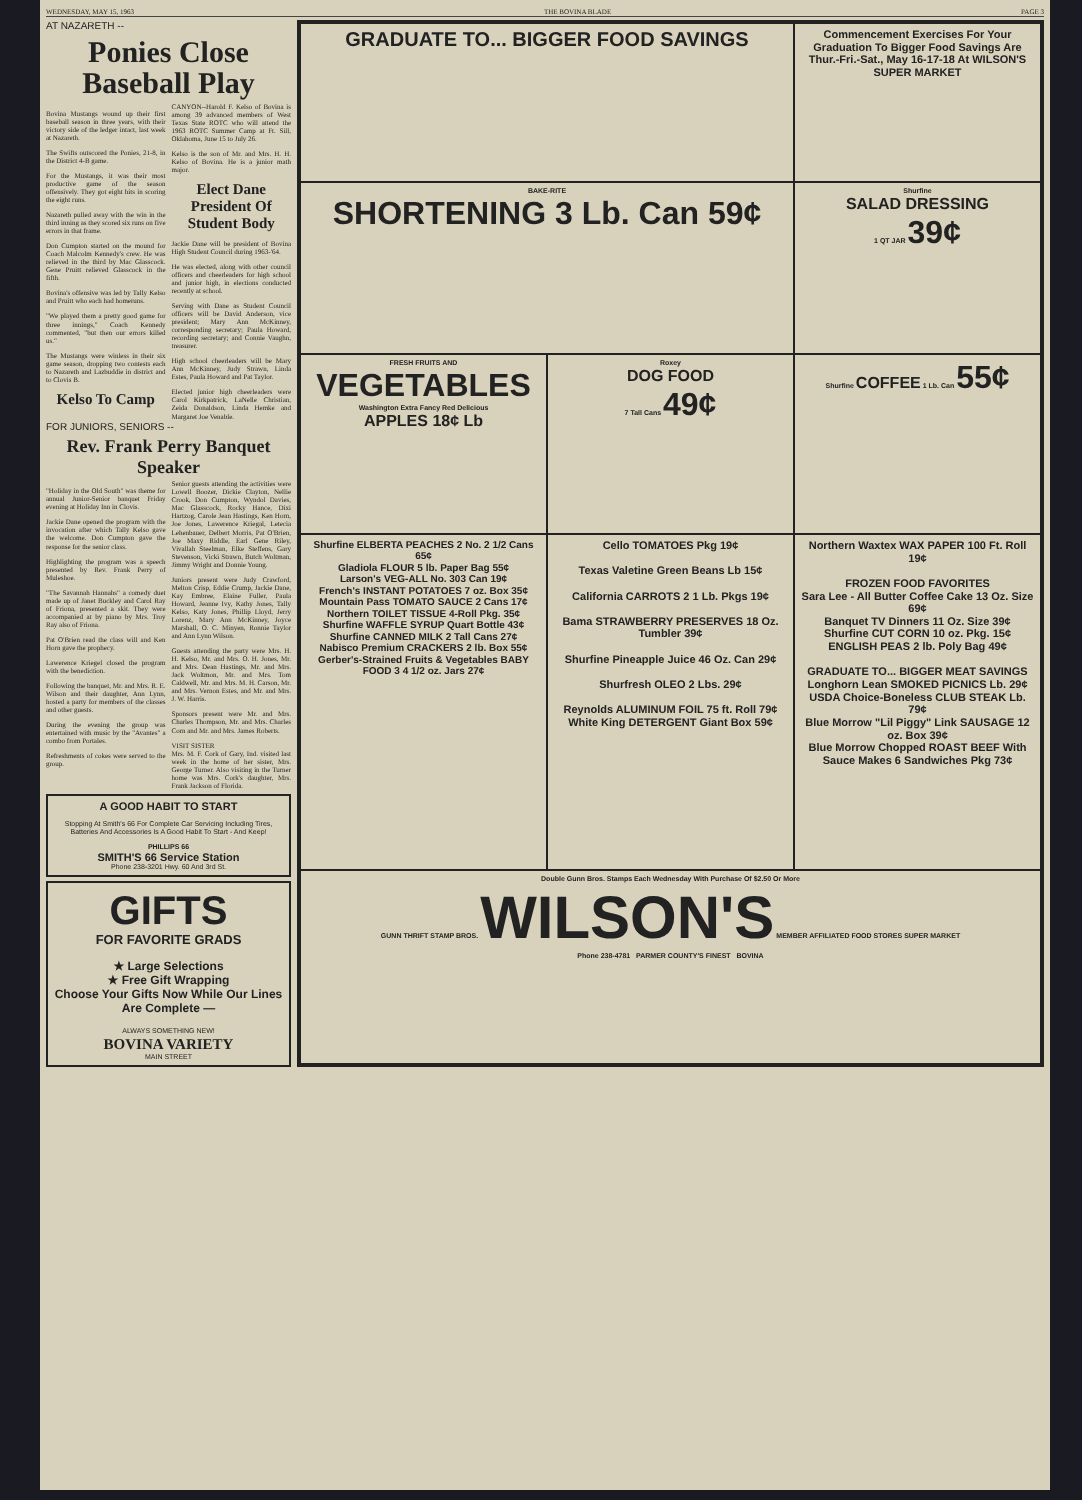WEDNESDAY, MAY 15, 1963 THE BOVINA BLADE PAGE 3
AT NAZARETH --
Ponies Close Baseball Play
Bovina Mustangs wound up their first baseball season in three years, with their victory side of the ledger intact, last week at Nazareth.
The Swifts outscored the Ponies, 21-8, in the District 4-B game.
For the Mustangs, it was their most productive game of the season offensively. They got eight hits in scoring the eight runs.
Nazareth pulled away with the win in the third inning as they scored six runs on five errors in that frame.
Don Cumpton started on the mound for Coach Malcolm Kennedy's crew. He was relieved in the third by Mac Glasscock. Gene Pruitt relieved Glasscock in the fifth.
Bovina's offensive was led by Tally Kelso and Pruitt who each had homeruns.
"We played them a pretty good game for three innings," Coach Kennedy commented, "but then our errors killed us."
The Mustangs were winless in their six game season, dropping two contests each to Nazareth and Lazbuddie in district and to Clovis B.
Kelso To Camp
CANYON--Harold F. Kelso of Bovina is among 39 advanced members of West Texas State ROTC who will attend the 1963 ROTC Summer Camp at Ft. Sill, Oklahoma, June 15 to July 26.
Kelso is the son of Mr. and Mrs. H. H. Kelso of Bovina. He is a junior math major.
Elect Dane President Of Student Body
Jackie Dane will be president of Bovina High Student Council during 1963-'64.
He was elected, along with other council officers and cheerleaders for high school and junior high, in elections conducted recently at school.
Serving with Dane as Student Council officers will be David Anderson, vice president; Mary Ann McKinney, corresponding secretary; Paula Howard, recording secretary; and Connie Vaughn, treasurer.
High school cheerleaders will be Mary Ann McKinney, Judy Strawn, Linda Estes, Paula Howard and Pat Taylor.
Elected junior high cheerleaders were Carol Kirkpatrick, LaNelle Christian, Zeida Donaldson, Linda Hemke and Margaret Joe Venable.
FOR JUNIORS, SENIORS --
Rev. Frank Perry Banquet Speaker
"Holiday in the Old South" was theme for annual Junior-Senior banquet Friday evening at Holiday Inn in Clovis.
Jackie Dane opened the program with the invocation after which Tally Kelso gave the welcome. Don Cumpton gave the response for the senior class.
Highlighting the program was a speech presented by Rev. Frank Perry of Muleshoe.
"The Savannah Hannahs" a comedy duet made up of Janet Buckley and Carol Ray of Friona, presented a skit. They were accompanied at by piano by Mrs. Troy Ray also of Friona.
Pat O'Brien read the class will and Ken Horn gave the prophecy.
Lawerence Kriegel closed the program with the benediction.
Following the banquet, Mr. and Mrs. R. E. Wilson and their daughter, Ann Lynn, hosted a party for members of the classes and other guests.
During the evening the group was entertained with music by the "Avantes" a combo from Portales.
Refreshments of cokes were served to the group.
Senior guests attending the activities were Lowell Boozer, Dickie Clayton, Nellie Crook, Don Cumpton, Wyndol Davies, Mac Glasscock, Rocky Hance, Dixi Hartzog, Carole Jean Hastings, Ken Horn, Joe Jones, Lawerence Kriegal, Letecia Lehenbauer, Delbert Morris, Pat O'Brien, Joe Maxy Riddle, Earl Gene Riley, Vivallah Steelman, Elke Steffens, Gary Stevenson, Vicki Strawn, Butch Woltman, Jimmy Wright and Donnie Young.
Juniors present were Judy Crawford, Melton Crisp, Eddie Crump, Jackie Dane, Kay Embree, Elaine Fuller, Paula Howard, Jeanne Ivy, Kathy Jones, Tally Kelso, Katy Jones, Phillip Lloyd, Jerry Lorenz, Mary Ann McKinney, Joyce Marshall, O. C. Minyen, Ronnie Taylor and Ann Lynn Wilson.
Guests attending the party were Mrs. H. H. Kelso, Mr. and Mrs. O. H. Jones, Mr. and Mrs. Dean Hastings, Mr. and Mrs. Jack Woltmon, Mr. and Mrs. Tom Caldwell, Mr. and Mrs. M. H. Carson, Mr. and Mrs. Vernon Estes, and Mr. and Mrs. J. W. Harris.
Sponsors present were Mr. and Mrs. Charles Thompson, Mr. and Mrs. Charles Corn and Mr. and Mrs. James Roberts.
VISIT SISTER
Mrs. M. F. Cork of Gary, Ind. visited last week in the home of her sister, Mrs. George Turner. Also visiting in the Turner home was Mrs. Cork's daughter, Mrs. Frank Jackson of Florida.
A GOOD HABIT TO START
Stopping At Smith's 66 For Complete Car Servicing Including Tires, Batteries And Accessories Is A Good Habit To Start - And Keep!
PHILLIPS 66
SMITH'S 66 Service Station
Phone 238-3201 Hwy. 60 And 3rd St.
GIFTS
FOR FAVORITE GRADS
★ Large Selections
★ Free Gift Wrapping
Choose Your Gifts Now While Our Lines Are Complete —
ALWAYS SOMETHING NEW!
BOVINA VARIETY
MAIN STREET
GRADUATE TO... BIGGER FOOD SAVINGS
Commencement Exercises For Your Graduation To Bigger Food Savings Are Thur.-Fri.-Sat., May 16-17-18 At WILSON'S SUPER MARKET
BAKE-RITE
SHORTENING 3 Lb. Can 59¢
Shurfine
SALAD DRESSING
1 QT JAR 39¢
FRESH FRUITS AND
VEGETABLES
Washington Extra Fancy Red Delicious
APPLES 18¢ Lb
Roxey
DOG FOOD
7 Tall Cans 49¢
Shurfine COFFEE 1 Lb. Can 55¢
Shurfine ELBERTA PEACHES 2 No. 2 1/2 Cans 65¢
Gladiola FLOUR 5 lb. Paper Bag 55¢
Larson's VEG-ALL No. 303 Can 19¢
French's INSTANT POTATOES 7 oz. Box 35¢
Mountain Pass TOMATO SAUCE 2 Cans 17¢
Northern TOILET TISSUE 4-Roll Pkg. 35¢
Shurfine WAFFLE SYRUP Quart Bottle 43¢
Shurfine CANNED MILK 2 Tall Cans 27¢
Nabisco Premium CRACKERS 2 lb. Box 55¢
Gerber's-Strained Fruits & Vegetables BABY FOOD 3 4 1/2 oz. Jars 27¢
Cello TOMATOES Pkg 19¢
Texas Valetine Green Beans Lb 15¢
California CARROTS 2 1 Lb. Pkgs 19¢
Bama STRAWBERRY PRESERVES 18 Oz. Tumbler 39¢
Shurfine Pineapple Juice 46 Oz. Can 29¢
Shurfresh OLEO 2 Lbs. 29¢
Reynolds ALUMINUM FOIL 75 ft. Roll 79¢
White King DETERGENT Giant Box 59¢
Northern Waxtex WAX PAPER 100 Ft. Roll 19¢
FROZEN FOOD FAVORITES
Sara Lee - All Butter Coffee Cake 13 Oz. Size 69¢
Banquet TV Dinners 11 Oz. Size 39¢
Shurfine CUT CORN 10 oz. Pkg. 15¢
ENGLISH PEAS 2 lb. Poly Bag 49¢
GRADUATE TO... BIGGER MEAT SAVINGS
Longhorn Lean SMOKED PICNICS Lb. 29¢
USDA Choice-Boneless CLUB STEAK Lb. 79¢
Blue Morrow "Lil Piggy" Link SAUSAGE 12 oz. Box 39¢
Blue Morrow Chopped ROAST BEEF With Sauce Makes 6 Sandwiches Pkg 73¢
Double Gunn Bros. Stamps Each Wednesday With Purchase Of $2.50 Or More
GUNN THRIFT STAMP BROS. WILSON'S MEMBER AFFILIATED FOOD STORES SUPER MARKET
Phone 238-4781 PARMER COUNTY'S FINEST BOVINA